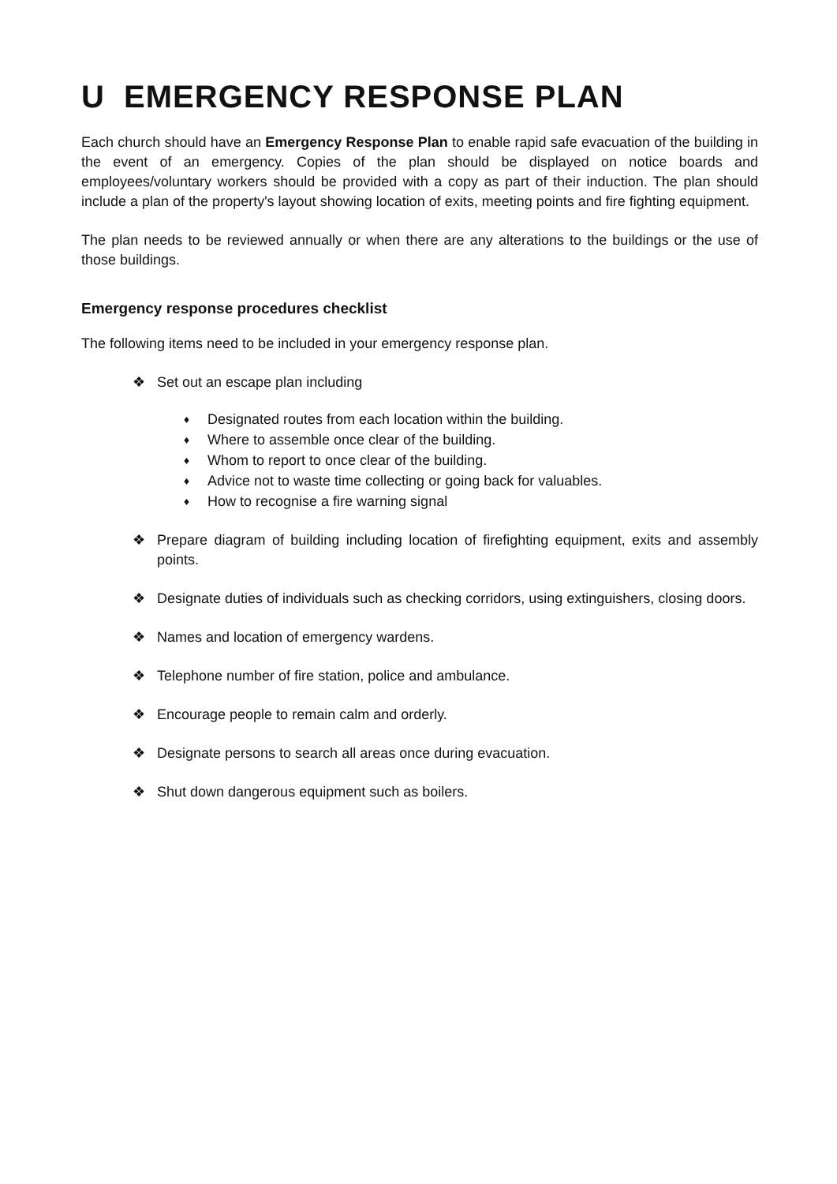U EMERGENCY RESPONSE PLAN
Each church should have an Emergency Response Plan to enable rapid safe evacuation of the building in the event of an emergency. Copies of the plan should be displayed on notice boards and employees/voluntary workers should be provided with a copy as part of their induction. The plan should include a plan of the property's layout showing location of exits, meeting points and fire fighting equipment.
The plan needs to be reviewed annually or when there are any alterations to the buildings or the use of those buildings.
Emergency response procedures checklist
The following items need to be included in your emergency response plan.
❖ Set out an escape plan including
♦ Designated routes from each location within the building.
♦ Where to assemble once clear of the building.
♦ Whom to report to once clear of the building.
♦ Advice not to waste time collecting or going back for valuables.
♦ How to recognise a fire warning signal
❖ Prepare diagram of building including location of firefighting equipment, exits and assembly points.
❖ Designate duties of individuals such as checking corridors, using extinguishers, closing doors.
❖ Names and location of emergency wardens.
❖ Telephone number of fire station, police and ambulance.
❖ Encourage people to remain calm and orderly.
❖ Designate persons to search all areas once during evacuation.
❖ Shut down dangerous equipment such as boilers.